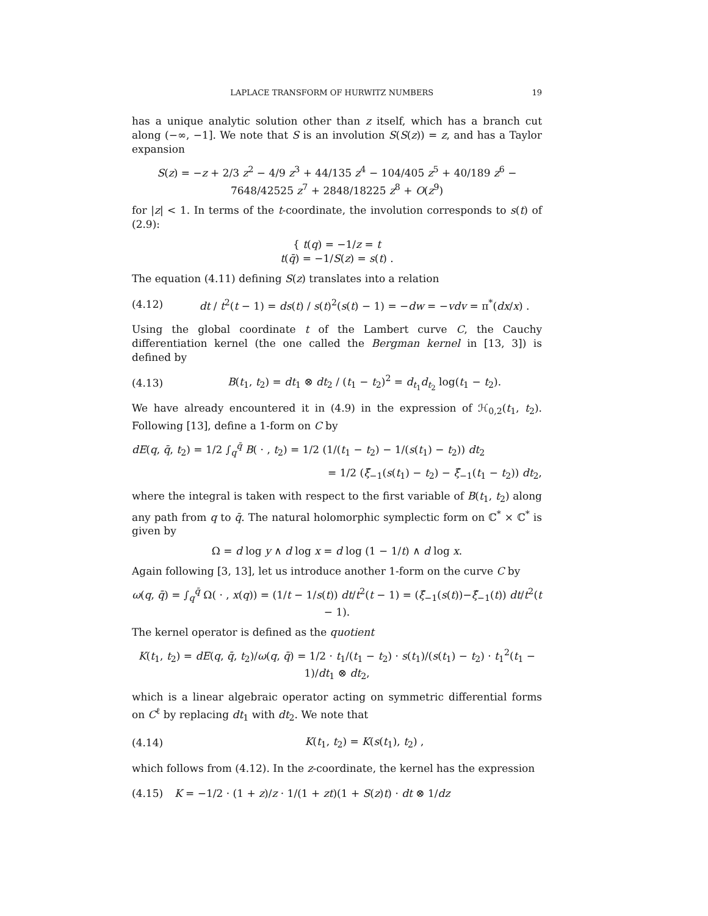LAPLACE TRANSFORM OF HURWITZ NUMBERS 19
has a unique analytic solution other than z itself, which has a branch cut along (−∞, −1]. We note that S is an involution S(S(z)) = z, and has a Taylor expansion
S(z) = −z + 2/3 z<sup>2</sup> − 4/9 z<sup>3</sup> + 44/135 z<sup>4</sup> − 104/405 z<sup>5</sup> + 40/189 z<sup>6</sup> − 7648/42525 z<sup>7</sup> + 2848/18225 z<sup>8</sup> + O(z<sup>9</sup>)
for |z| < 1. In terms of the t-coordinate, the involution corresponds to s(t) of (2.9):
{ t(q) = −1/z = t
t(q̄) = −1/S(z) = s(t) .
The equation (4.11) defining S(z) translates into a relation
(4.12) dt / t<sup>2</sup>(t − 1) = ds(t) / s(t)<sup>2</sup>(s(t) − 1) = −dw = −vdv = π<sup>*</sup>(dx/x) .
Using the global coordinate t of the Lambert curve C, the Cauchy differentiation kernel (the one called the Bergman kernel in [13, 3]) is defined by
(4.13) B(t<sub>1</sub>, t<sub>2</sub>) = dt<sub>1</sub> ⊗ dt<sub>2</sub> / (t<sub>1</sub> − t<sub>2</sub>)<sup>2</sup> = d<sub>t<sub>1</sub></sub>d<sub>t<sub>2</sub></sub> log(t<sub>1</sub> − t<sub>2</sub>).
We have already encountered it in (4.9) in the expression of ℋ<sub>0,2</sub>(t<sub>1</sub>, t<sub>2</sub>). Following [13], define a 1-form on C by
dE(q, q̄, t<sub>2</sub>) = 1/2 ∫<sub>q</sub><sup>q̄</sup> B( · , t<sub>2</sub>) = 1/2 (1/(t<sub>1</sub> − t<sub>2</sub>) − 1/(s(t<sub>1</sub>) − t<sub>2</sub>)) dt<sub>2</sub>
= 1/2 (ξ̂<sub>−1</sub>(s(t<sub>1</sub>) − t<sub>2</sub>) − ξ̂<sub>−1</sub>(t<sub>1</sub> − t<sub>2</sub>)) dt<sub>2</sub>,
where the integral is taken with respect to the first variable of B(t<sub>1</sub>, t<sub>2</sub>) along any path from q to q̄. The natural holomorphic symplectic form on ℂ<sup>*</sup> × ℂ<sup>*</sup> is given by
Ω = d log y ∧ d log x = d log (1 − 1/t) ∧ d log x.
Again following [3, 13], let us introduce another 1-form on the curve C by
ω(q, q̄) = ∫<sub>q</sub><sup>q̄</sup> Ω( · , x(q)) = (1/t − 1/s(t)) dt/t<sup>2</sup>(t − 1) = (ξ̂<sub>−1</sub>(s(t))−ξ̂<sub>−1</sub>(t)) dt/t<sup>2</sup>(t − 1).
The kernel operator is defined as the quotient
K(t<sub>1</sub>, t<sub>2</sub>) = dE(q, q̄, t<sub>2</sub>)/ω(q, q̄) = 1/2 · t<sub>1</sub>/(t<sub>1</sub> − t<sub>2</sub>) · s(t<sub>1</sub>)/(s(t<sub>1</sub>) − t<sub>2</sub>) · t<sub>1</sub><sup>2</sup>(t<sub>1</sub> − 1)/dt<sub>1</sub> ⊗ dt<sub>2</sub>,
which is a linear algebraic operator acting on symmetric differential forms on C<sup>ℓ</sup> by replacing dt<sub>1</sub> with dt<sub>2</sub>. We note that
(4.14) K(t<sub>1</sub>, t<sub>2</sub>) = K(s(t<sub>1</sub>), t<sub>2</sub>) ,
which follows from (4.12). In the z-coordinate, the kernel has the expression
(4.15) K = −1/2 · (1 + z)/z · 1/(1 + zt)(1 + S(z)t) · dt ⊗ 1/dz